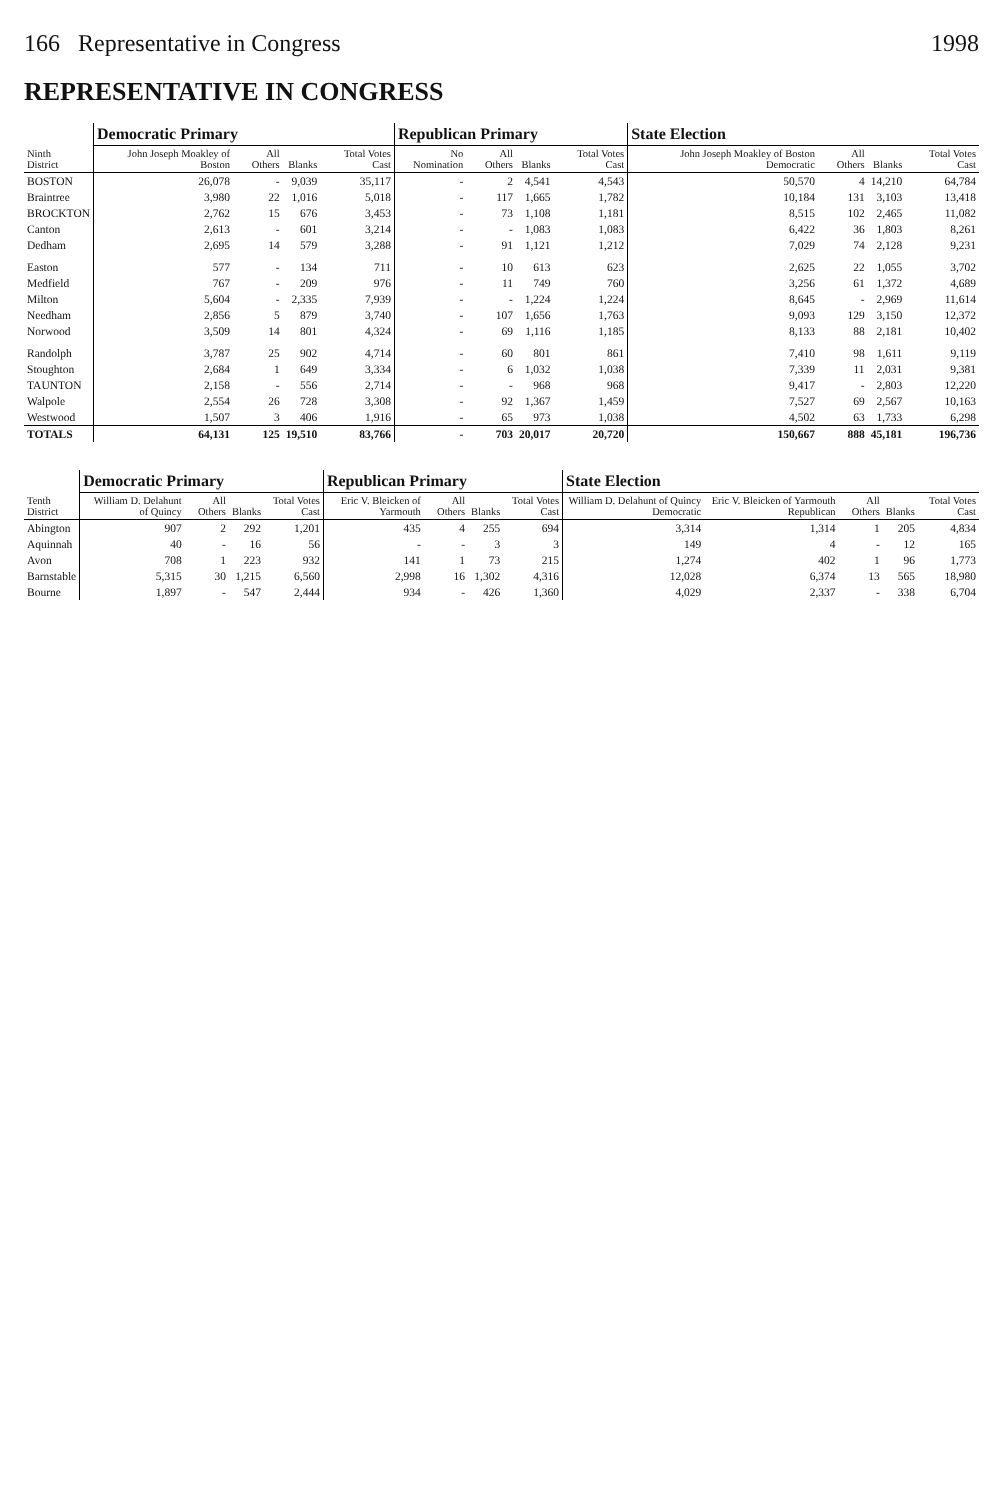166 Representative in Congress 1998
REPRESENTATIVE IN CONGRESS
| Ninth District | Democratic Primary | | | | Republican Primary | | | | State Election | | | |
| --- | --- | --- | --- | --- | --- | --- | --- | --- | --- | --- | --- | --- |
| | John Joseph Moakley of Boston | All Others | Blanks | Total Votes Cast | No Nomination | All Others | Blanks | Total Votes Cast | John Joseph Moakley of Boston Democratic | All Others | Blanks | Total Votes Cast |
| BOSTON | 26,078 | - | 9,039 | 35,117 | - | 2 | 4,541 | 4,543 | 50,570 | 4 | 14,210 | 64,784 |
| Braintree | 3,980 | 22 | 1,016 | 5,018 | - | 117 | 1,665 | 1,782 | 10,184 | 131 | 3,103 | 13,418 |
| BROCKTON | 2,762 | 15 | 676 | 3,453 | - | 73 | 1,108 | 1,181 | 8,515 | 102 | 2,465 | 11,082 |
| Canton | 2,613 | - | 601 | 3,214 | - | - | 1,083 | 1,083 | 6,422 | 36 | 1,803 | 8,261 |
| Dedham | 2,695 | 14 | 579 | 3,288 | - | 91 | 1,121 | 1,212 | 7,029 | 74 | 2,128 | 9,231 |
| Easton | 577 | - | 134 | 711 | - | 10 | 613 | 623 | 2,625 | 22 | 1,055 | 3,702 |
| Medfield | 767 | - | 209 | 976 | - | 11 | 749 | 760 | 3,256 | 61 | 1,372 | 4,689 |
| Milton | 5,604 | - | 2,335 | 7,939 | - | - | 1,224 | 1,224 | 8,645 | - | 2,969 | 11,614 |
| Needham | 2,856 | 5 | 879 | 3,740 | - | 107 | 1,656 | 1,763 | 9,093 | 129 | 3,150 | 12,372 |
| Norwood | 3,509 | 14 | 801 | 4,324 | - | 69 | 1,116 | 1,185 | 8,133 | 88 | 2,181 | 10,402 |
| Randolph | 3,787 | 25 | 902 | 4,714 | - | 60 | 801 | 861 | 7,410 | 98 | 1,611 | 9,119 |
| Stoughton | 2,684 | 1 | 649 | 3,334 | - | 6 | 1,032 | 1,038 | 7,339 | 11 | 2,031 | 9,381 |
| TAUNTON | 2,158 | - | 556 | 2,714 | - | - | 968 | 968 | 9,417 | - | 2,803 | 12,220 |
| Walpole | 2,554 | 26 | 728 | 3,308 | - | 92 | 1,367 | 1,459 | 7,527 | 69 | 2,567 | 10,163 |
| Westwood | 1,507 | 3 | 406 | 1,916 | - | 65 | 973 | 1,038 | 4,502 | 63 | 1,733 | 6,298 |
| TOTALS | 64,131 | 125 | 19,510 | 83,766 | - | 703 | 20,017 | 20,720 | 150,667 | 888 | 45,181 | 196,736 |
| Tenth District | Democratic Primary | | | | Republican Primary | | | | State Election | | | | |
| --- | --- | --- | --- | --- | --- | --- | --- | --- | --- | --- | --- | --- | --- |
| | William D. Delahunt of Quincy | All Others | Blanks | Total Votes Cast | Eric V. Bleicken of Yarmouth | All Others | Blanks | Total Votes Cast | William D. Delahunt of Quincy Democratic | Eric V. Bleicken of Yarmouth Republican | All Others | Blanks | Total Votes Cast |
| Abington | 907 | 2 | 292 | 1,201 | 435 | 4 | 255 | 694 | 3,314 | 1,314 | 1 | 205 | 4,834 |
| Aquinnah | 40 | - | 16 | 56 | - | - | 3 | 3 | 149 | 4 | - | 12 | 165 |
| Avon | 708 | 1 | 223 | 932 | 141 | 1 | 73 | 215 | 1,274 | 402 | 1 | 96 | 1,773 |
| Barnstable | 5,315 | 30 | 1,215 | 6,560 | 2,998 | 16 | 1,302 | 4,316 | 12,028 | 6,374 | 13 | 565 | 18,980 |
| Bourne | 1,897 | - | 547 | 2,444 | 934 | - | 426 | 1,360 | 4,029 | 2,337 | - | 338 | 6,704 |